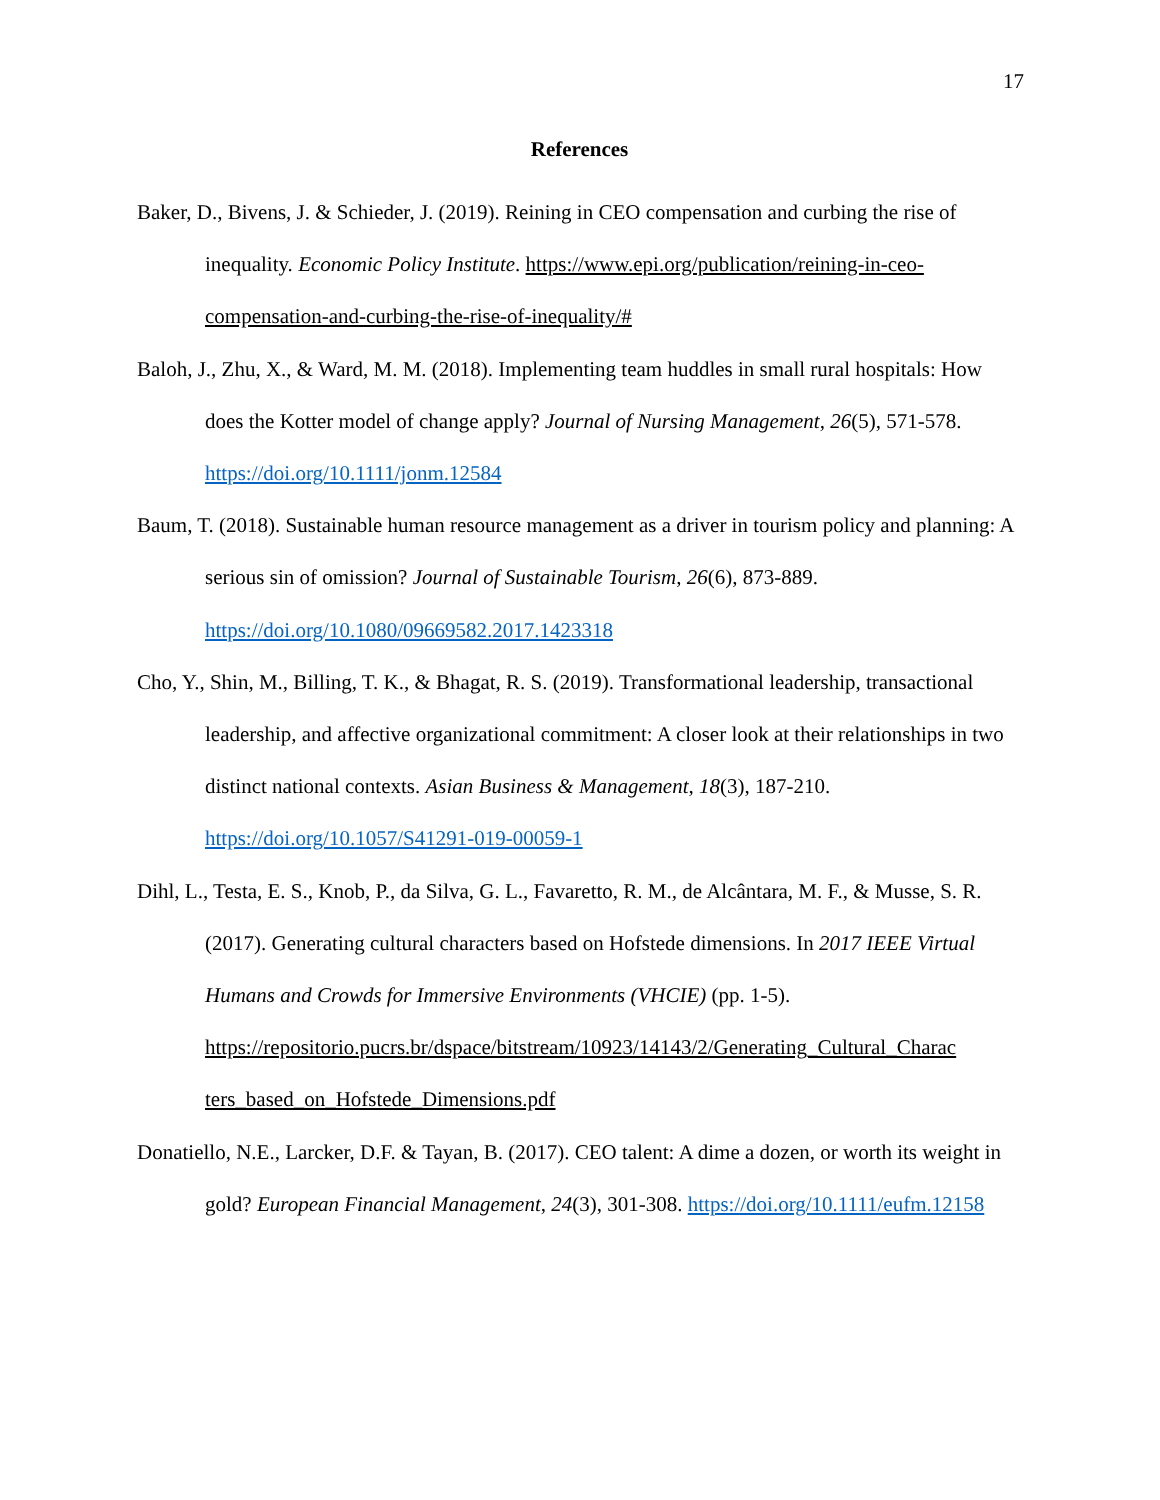17
References
Baker, D., Bivens, J. & Schieder, J. (2019). Reining in CEO compensation and curbing the rise of inequality. Economic Policy Institute. https://www.epi.org/publication/reining-in-ceo-compensation-and-curbing-the-rise-of-inequality/#
Baloh, J., Zhu, X., & Ward, M. M. (2018). Implementing team huddles in small rural hospitals: How does the Kotter model of change apply? Journal of Nursing Management, 26(5), 571-578. https://doi.org/10.1111/jonm.12584
Baum, T. (2018). Sustainable human resource management as a driver in tourism policy and planning: A serious sin of omission? Journal of Sustainable Tourism, 26(6), 873-889. https://doi.org/10.1080/09669582.2017.1423318
Cho, Y., Shin, M., Billing, T. K., & Bhagat, R. S. (2019). Transformational leadership, transactional leadership, and affective organizational commitment: A closer look at their relationships in two distinct national contexts. Asian Business & Management, 18(3), 187-210. https://doi.org/10.1057/S41291-019-00059-1
Dihl, L., Testa, E. S., Knob, P., da Silva, G. L., Favaretto, R. M., de Alcântara, M. F., & Musse, S. R. (2017). Generating cultural characters based on Hofstede dimensions. In 2017 IEEE Virtual Humans and Crowds for Immersive Environments (VHCIE) (pp. 1-5). https://repositorio.pucrs.br/dspace/bitstream/10923/14143/2/Generating_Cultural_Charac ters_based_on_Hofstede_Dimensions.pdf
Donatiello, N.E., Larcker, D.F. & Tayan, B. (2017). CEO talent: A dime a dozen, or worth its weight in gold? European Financial Management, 24(3), 301-308. https://doi.org/10.1111/eufm.12158